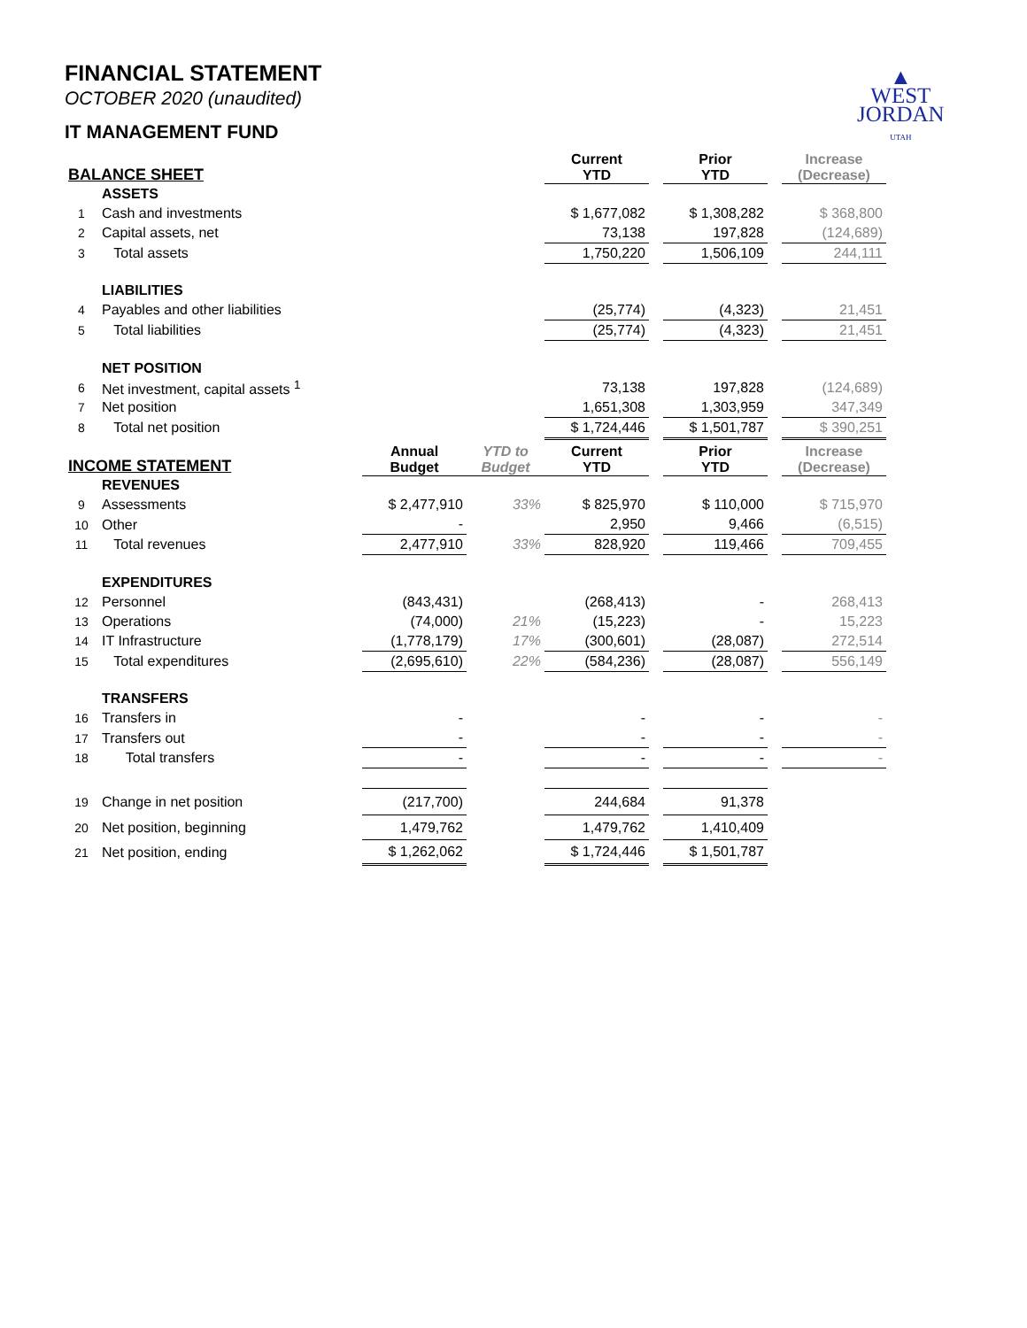▲
WEST
JORDAN
UTAH
FINANCIAL STATEMENT
OCTOBER 2020 (unaudited)
IT MANAGEMENT FUND
| BALANCE SHEET | | | | Current YTD | | Prior YTD | | Increase (Decrease) |
| --- | --- | --- | --- | --- | --- | --- | --- | --- |
| | ASSETS | | | | | | | |
| 1 | Cash and investments | | | $ 1,677,082 | | $ 1,308,282 | | $ 368,800 |
| 2 | Capital assets, net | | | 73,138 | | 197,828 | | (124,689) |
| 3 | Total assets | | | 1,750,220 | | 1,506,109 | | 244,111 |
| | LIABILITIES | | | | | | | |
| 4 | Payables and other liabilities | | | (25,774) | | (4,323) | | 21,451 |
| 5 | Total liabilities | | | (25,774) | | (4,323) | | 21,451 |
| | NET POSITION | | | | | | | |
| 6 | Net investment, capital assets <sup>1</sup> | | | 73,138 | | 197,828 | | (124,689) |
| 7 | Net position | | | 1,651,308 | | 1,303,959 | | 347,349 |
| 8 | Total net position | | | $ 1,724,446 | | $ 1,501,787 | | $ 390,251 |
| INCOME STATEMENT | | Annual Budget | YTD to Budget | Current YTD | | Prior YTD | | Increase (Decrease) |
| | REVENUES | | | | | | | |
| 9 | Assessments | $ 2,477,910 | 33% | $ 825,970 | | $ 110,000 | | $ 715,970 |
| 10 | Other | - | | 2,950 | | 9,466 | | (6,515) |
| 11 | Total revenues | 2,477,910 | 33% | 828,920 | | 119,466 | | 709,455 |
| | EXPENDITURES | | | | | | | |
| 12 | Personnel | (843,431) | | (268,413) | | - | | 268,413 |
| 13 | Operations | (74,000) | 21% | (15,223) | | - | | 15,223 |
| 14 | IT Infrastructure | (1,778,179) | 17% | (300,601) | | (28,087) | | 272,514 |
| 15 | Total expenditures | (2,695,610) | 22% | (584,236) | | (28,087) | | 556,149 |
| | TRANSFERS | | | | | | | |
| 16 | Transfers in | - | | - | | - | | - |
| 17 | Transfers out | - | | - | | - | | - |
| 18 | Total transfers | - | | - | | - | | - |
| 19 | Change in net position | (217,700) | | 244,684 | | 91,378 | | |
| 20 | Net position, beginning | 1,479,762 | | 1,479,762 | | 1,410,409 | | |
| 21 | Net position, ending | $ 1,262,062 | | $ 1,724,446 | | $ 1,501,787 | | |